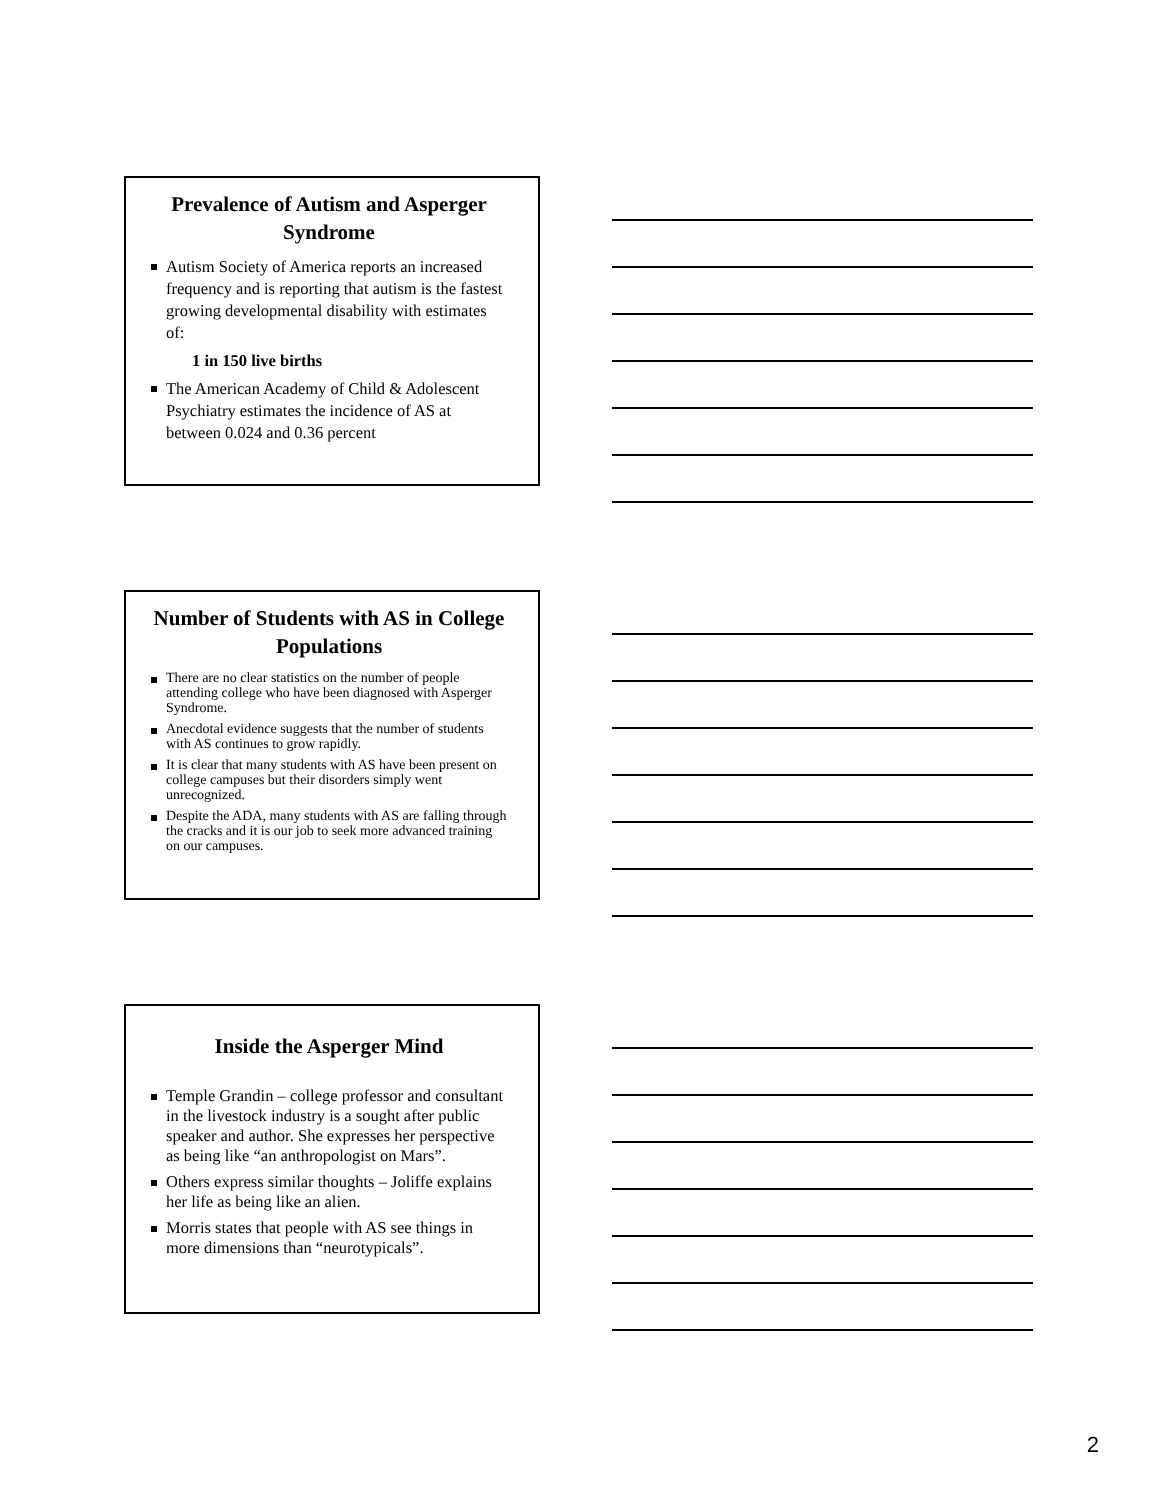Prevalence of Autism and Asperger Syndrome
Autism Society of America reports an increased frequency and is reporting that autism is the fastest growing developmental disability with estimates of:
1 in 150 live births
The American Academy of Child & Adolescent Psychiatry estimates the incidence of AS at between 0.024 and 0.36 percent
Number of Students with AS in College Populations
There are no clear statistics on the number of people attending college who have been diagnosed with Asperger Syndrome.
Anecdotal evidence suggests that the number of students with AS continues to grow rapidly.
It is clear that many students with AS have been present on college campuses but their disorders simply went unrecognized.
Despite the ADA, many students with AS are falling through the cracks and it is our job to seek more advanced training on our campuses.
Inside the Asperger Mind
Temple Grandin – college professor and consultant in the livestock industry is a sought after public speaker and author. She expresses her perspective as being like “an anthropologist on Mars”.
Others express similar thoughts – Joliffe explains her life as being like an alien.
Morris states that people with AS see things in more dimensions than “neurotypicals”.
2